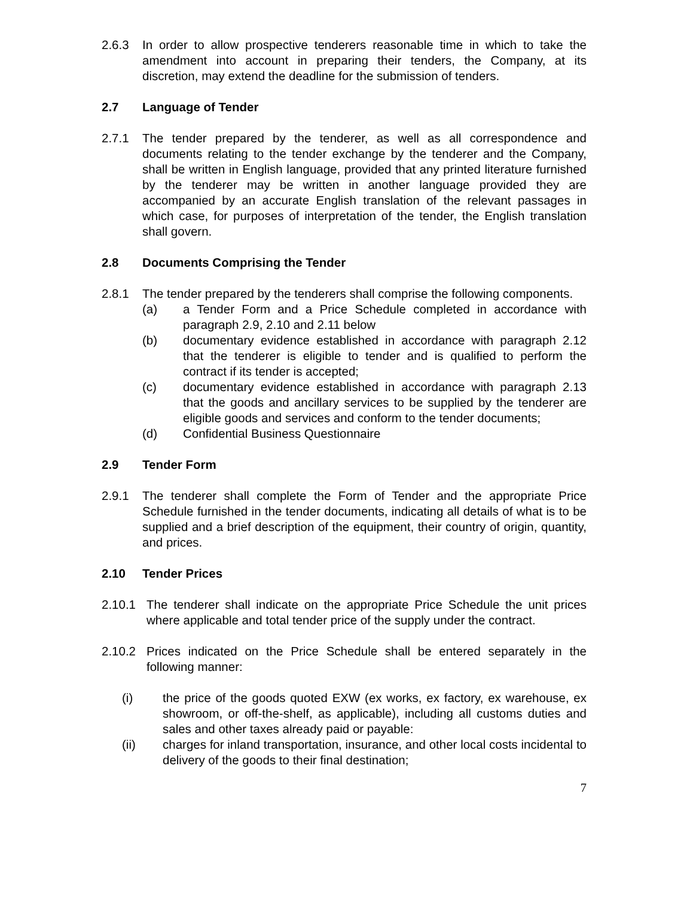2.6.3 In order to allow prospective tenderers reasonable time in which to take the amendment into account in preparing their tenders, the Company, at its discretion, may extend the deadline for the submission of tenders.
2.7 Language of Tender
2.7.1 The tender prepared by the tenderer, as well as all correspondence and documents relating to the tender exchange by the tenderer and the Company, shall be written in English language, provided that any printed literature furnished by the tenderer may be written in another language provided they are accompanied by an accurate English translation of the relevant passages in which case, for purposes of interpretation of the tender, the English translation shall govern.
2.8 Documents Comprising the Tender
2.8.1 The tender prepared by the tenderers shall comprise the following components.
(a) a Tender Form and a Price Schedule completed in accordance with paragraph 2.9, 2.10 and 2.11 below
(b) documentary evidence established in accordance with paragraph 2.12 that the tenderer is eligible to tender and is qualified to perform the contract if its tender is accepted;
(c) documentary evidence established in accordance with paragraph 2.13 that the goods and ancillary services to be supplied by the tenderer are eligible goods and services and conform to the tender documents;
(d) Confidential Business Questionnaire
2.9 Tender Form
2.9.1 The tenderer shall complete the Form of Tender and the appropriate Price Schedule furnished in the tender documents, indicating all details of what is to be supplied and a brief description of the equipment, their country of origin, quantity, and prices.
2.10 Tender Prices
2.10.1 The tenderer shall indicate on the appropriate Price Schedule the unit prices where applicable and total tender price of the supply under the contract.
2.10.2 Prices indicated on the Price Schedule shall be entered separately in the following manner:
(i) the price of the goods quoted EXW (ex works, ex factory, ex warehouse, ex showroom, or off-the-shelf, as applicable), including all customs duties and sales and other taxes already paid or payable:
(ii) charges for inland transportation, insurance, and other local costs incidental to delivery of the goods to their final destination;
7